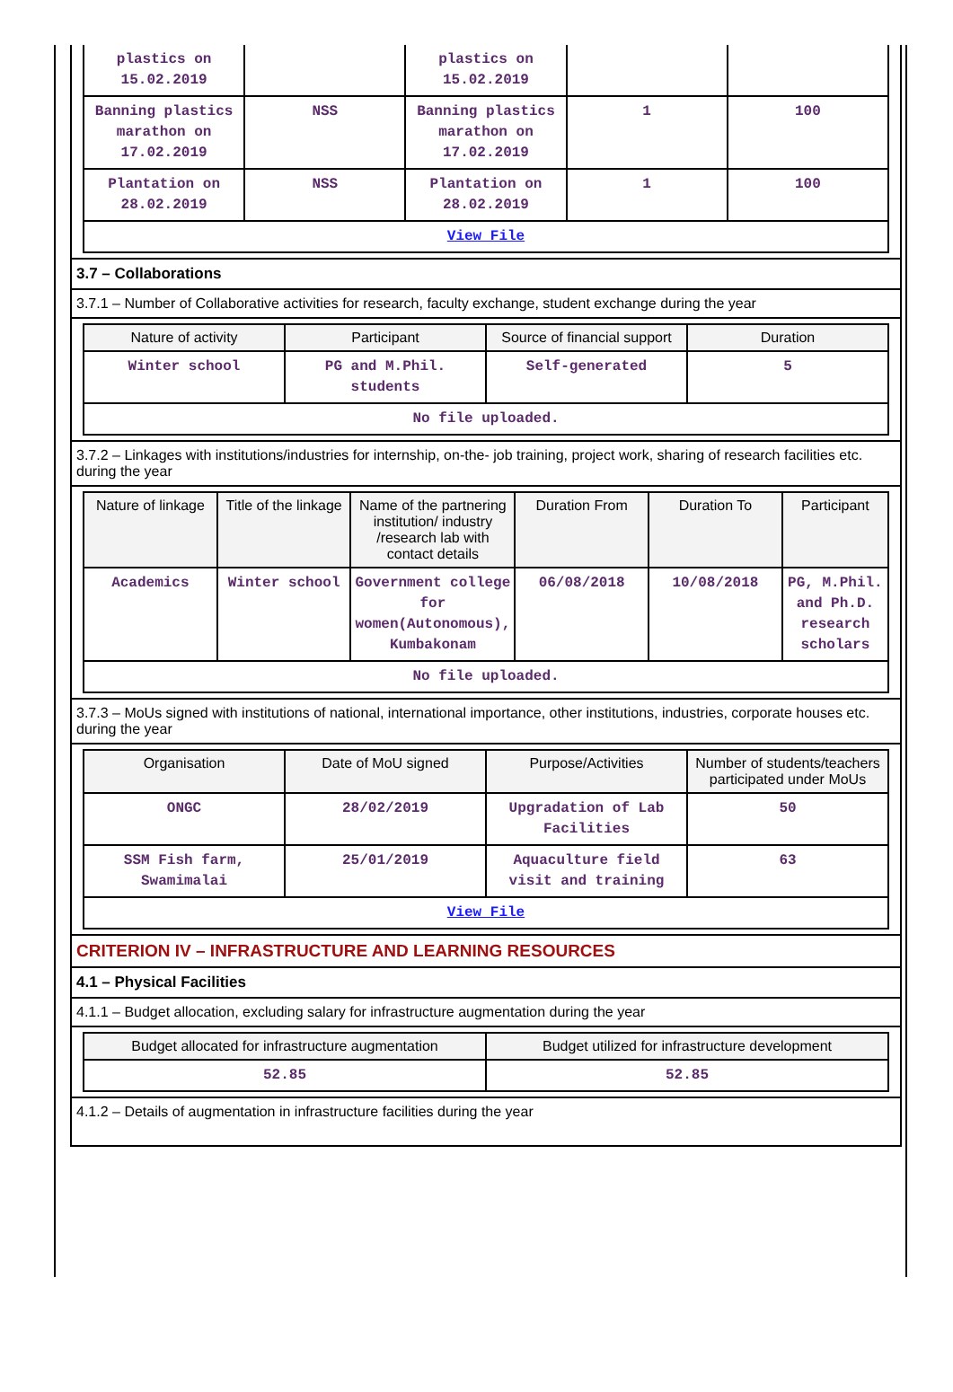| plastics on 15.02.2019 | | plastics on 15.02.2019 | | |
| Banning plastics marathon on 17.02.2019 | NSS | Banning plastics marathon on 17.02.2019 | 1 | 100 |
| Plantation on 28.02.2019 | NSS | Plantation on 28.02.2019 | 1 | 100 |
| View File | | | | |
3.7 – Collaborations
3.7.1 – Number of Collaborative activities for research, faculty exchange, student exchange during the year
| Nature of activity | Participant | Source of financial support | Duration |
| --- | --- | --- | --- |
| Winter school | PG and M.Phil. students | Self-generated | 5 |
| No file uploaded. | | | |
3.7.2 – Linkages with institutions/industries for internship, on-the- job training, project work, sharing of research facilities etc. during the year
| Nature of linkage | Title of the linkage | Name of the partnering institution/ industry /research lab with contact details | Duration From | Duration To | Participant |
| --- | --- | --- | --- | --- | --- |
| Academics | Winter school | Government college for women(Autonomous), Kumbakonam | 06/08/2018 | 10/08/2018 | PG, M.Phil. and Ph.D. research scholars |
| No file uploaded. | | | | | |
3.7.3 – MoUs signed with institutions of national, international importance, other institutions, industries, corporate houses etc. during the year
| Organisation | Date of MoU signed | Purpose/Activities | Number of students/teachers participated under MoUs |
| --- | --- | --- | --- |
| ONGC | 28/02/2019 | Upgradation of Lab Facilities | 50 |
| SSM Fish farm, Swamimalai | 25/01/2019 | Aquaculture field visit and training | 63 |
| View File | | | |
CRITERION IV – INFRASTRUCTURE AND LEARNING RESOURCES
4.1 – Physical Facilities
4.1.1 – Budget allocation, excluding salary for infrastructure augmentation during the year
| Budget allocated for infrastructure augmentation | Budget utilized for infrastructure development |
| --- | --- |
| 52.85 | 52.85 |
4.1.2 – Details of augmentation in infrastructure facilities during the year